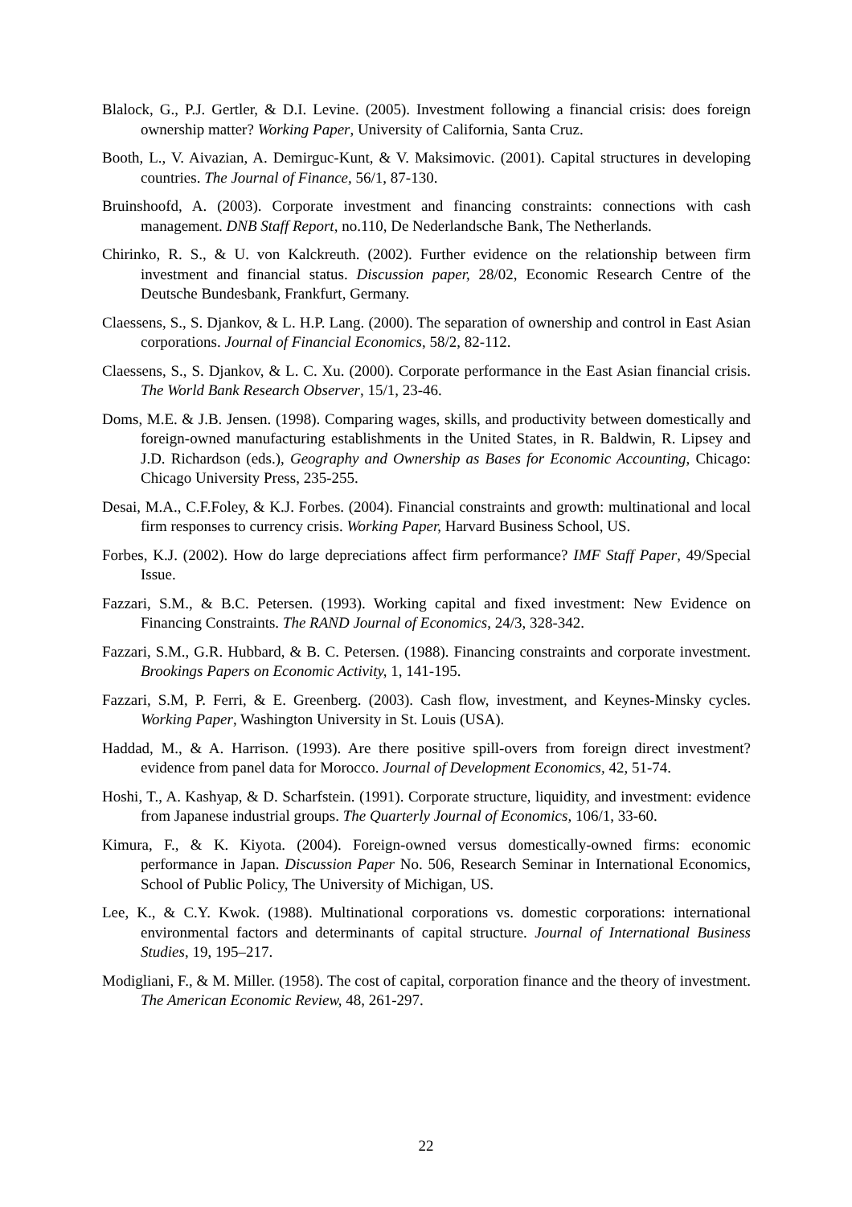Blalock, G., P.J. Gertler, & D.I. Levine. (2005). Investment following a financial crisis: does foreign ownership matter? Working Paper, University of California, Santa Cruz.
Booth, L., V. Aivazian, A. Demirguc-Kunt, & V. Maksimovic. (2001). Capital structures in developing countries. The Journal of Finance, 56/1, 87-130.
Bruinshoofd, A. (2003). Corporate investment and financing constraints: connections with cash management. DNB Staff Report, no.110, De Nederlandsche Bank, The Netherlands.
Chirinko, R. S., & U. von Kalckreuth. (2002). Further evidence on the relationship between firm investment and financial status. Discussion paper, 28/02, Economic Research Centre of the Deutsche Bundesbank, Frankfurt, Germany.
Claessens, S., S. Djankov, & L. H.P. Lang. (2000). The separation of ownership and control in East Asian corporations. Journal of Financial Economics, 58/2, 82-112.
Claessens, S., S. Djankov, & L. C. Xu. (2000). Corporate performance in the East Asian financial crisis. The World Bank Research Observer, 15/1, 23-46.
Doms, M.E. & J.B. Jensen. (1998). Comparing wages, skills, and productivity between domestically and foreign-owned manufacturing establishments in the United States, in R. Baldwin, R. Lipsey and J.D. Richardson (eds.), Geography and Ownership as Bases for Economic Accounting, Chicago: Chicago University Press, 235-255.
Desai, M.A., C.F.Foley, & K.J. Forbes. (2004). Financial constraints and growth: multinational and local firm responses to currency crisis. Working Paper, Harvard Business School, US.
Forbes, K.J. (2002). How do large depreciations affect firm performance? IMF Staff Paper, 49/Special Issue.
Fazzari, S.M., & B.C. Petersen. (1993). Working capital and fixed investment: New Evidence on Financing Constraints. The RAND Journal of Economics, 24/3, 328-342.
Fazzari, S.M., G.R. Hubbard, & B. C. Petersen. (1988). Financing constraints and corporate investment. Brookings Papers on Economic Activity, 1, 141-195.
Fazzari, S.M, P. Ferri, & E. Greenberg. (2003). Cash flow, investment, and Keynes-Minsky cycles. Working Paper, Washington University in St. Louis (USA).
Haddad, M., & A. Harrison. (1993). Are there positive spill-overs from foreign direct investment? evidence from panel data for Morocco. Journal of Development Economics, 42, 51-74.
Hoshi, T., A. Kashyap, & D. Scharfstein. (1991). Corporate structure, liquidity, and investment: evidence from Japanese industrial groups. The Quarterly Journal of Economics, 106/1, 33-60.
Kimura, F., & K. Kiyota. (2004). Foreign-owned versus domestically-owned firms: economic performance in Japan. Discussion Paper No. 506, Research Seminar in International Economics, School of Public Policy, The University of Michigan, US.
Lee, K., & C.Y. Kwok. (1988). Multinational corporations vs. domestic corporations: international environmental factors and determinants of capital structure. Journal of International Business Studies, 19, 195–217.
Modigliani, F., & M. Miller. (1958). The cost of capital, corporation finance and the theory of investment. The American Economic Review, 48, 261-297.
22